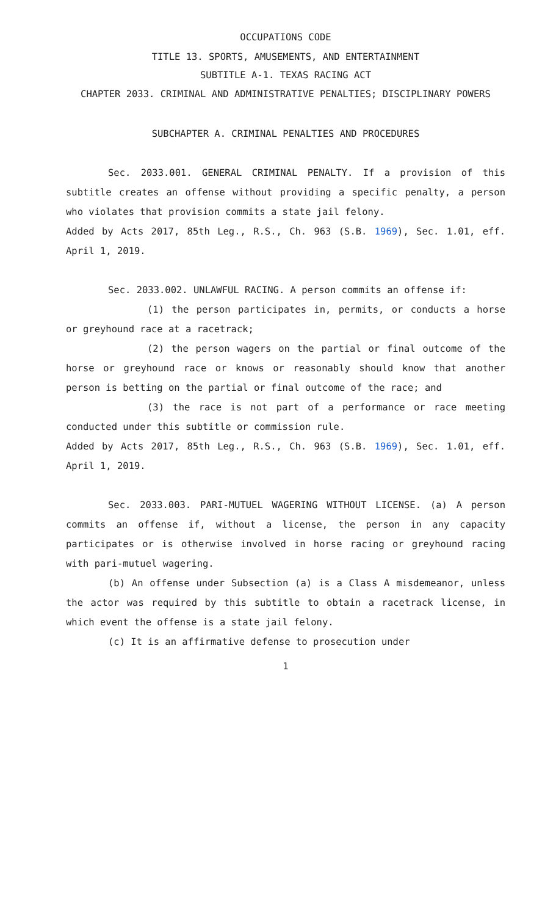OCCUPATIONS CODE
TITLE 13. SPORTS, AMUSEMENTS, AND ENTERTAINMENT
SUBTITLE A-1. TEXAS RACING ACT
CHAPTER 2033. CRIMINAL AND ADMINISTRATIVE PENALTIES; DISCIPLINARY POWERS
SUBCHAPTER A. CRIMINAL PENALTIES AND PROCEDURES
Sec. 2033.001. GENERAL CRIMINAL PENALTY. If a provision of this subtitle creates an offense without providing a specific penalty, a person who violates that provision commits a state jail felony.
Added by Acts 2017, 85th Leg., R.S., Ch. 963 (S.B. 1969), Sec. 1.01, eff. April 1, 2019.
Sec. 2033.002. UNLAWFUL RACING. A person commits an offense if:
(1) the person participates in, permits, or conducts a horse or greyhound race at a racetrack;
(2) the person wagers on the partial or final outcome of the horse or greyhound race or knows or reasonably should know that another person is betting on the partial or final outcome of the race; and
(3) the race is not part of a performance or race meeting conducted under this subtitle or commission rule.
Added by Acts 2017, 85th Leg., R.S., Ch. 963 (S.B. 1969), Sec. 1.01, eff. April 1, 2019.
Sec. 2033.003. PARI-MUTUEL WAGERING WITHOUT LICENSE. (a) A person commits an offense if, without a license, the person in any capacity participates or is otherwise involved in horse racing or greyhound racing with pari-mutuel wagering.
(b) An offense under Subsection (a) is a Class A misdemeanor, unless the actor was required by this subtitle to obtain a racetrack license, in which event the offense is a state jail felony.
(c) It is an affirmative defense to prosecution under
1